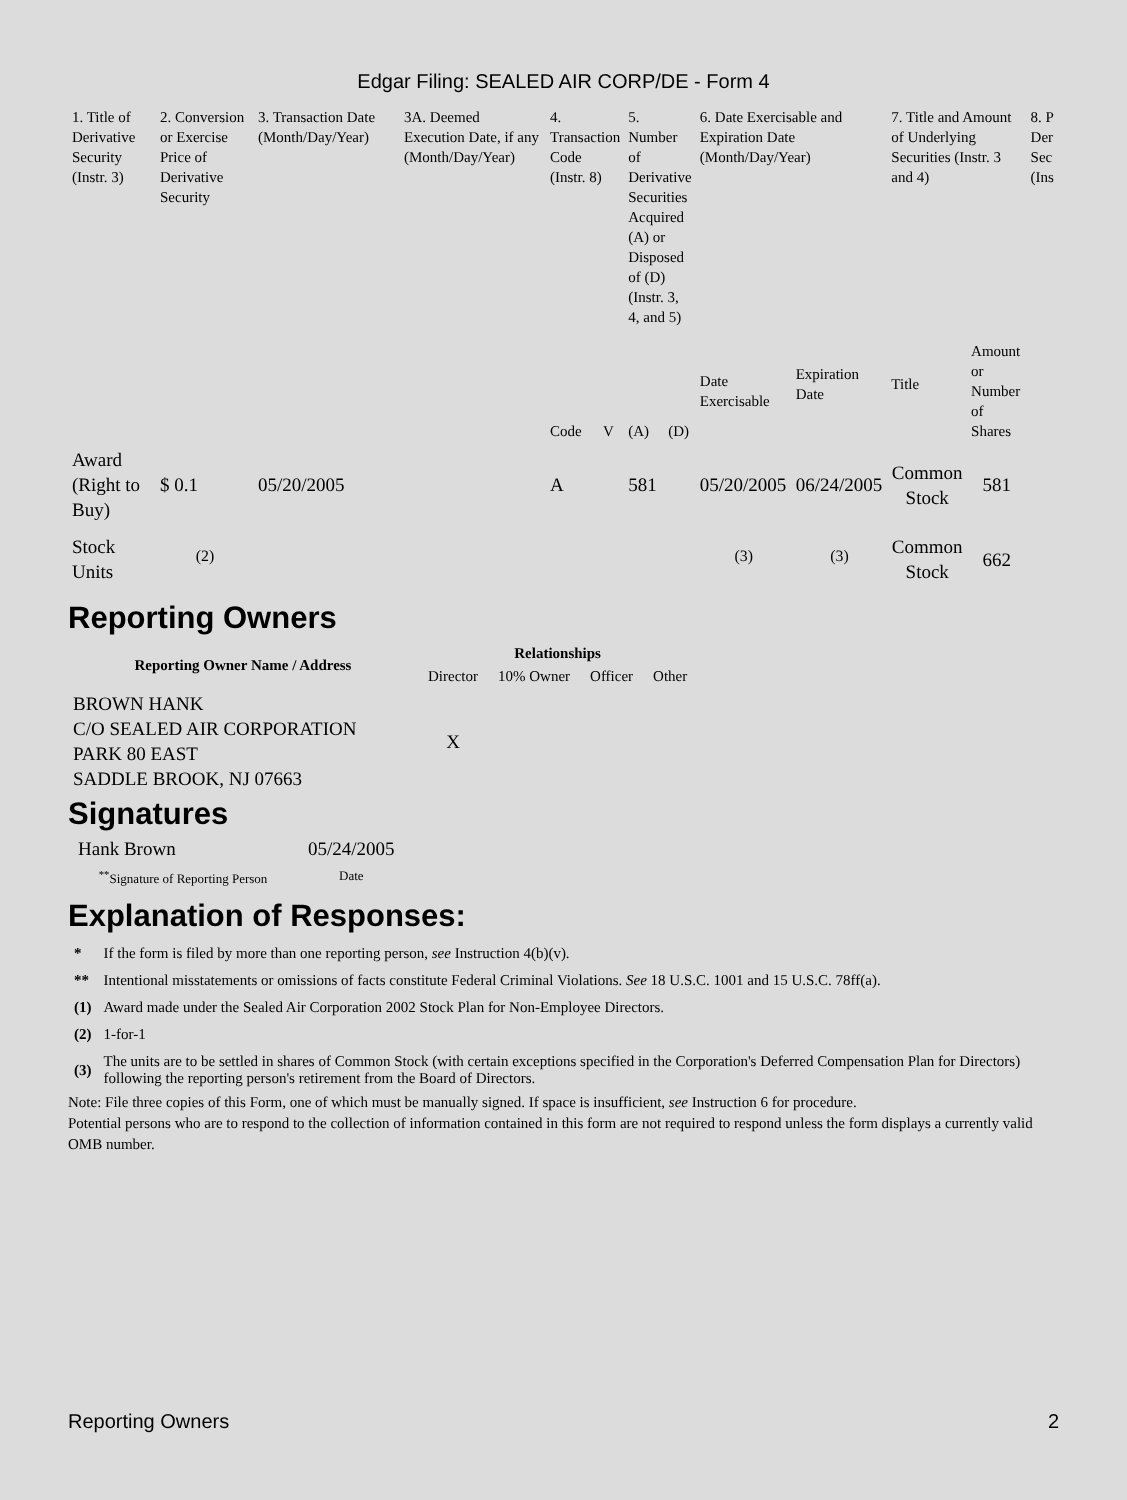Edgar Filing: SEALED AIR CORP/DE - Form 4
| 1. Title of Derivative Security (Instr. 3) | 2. Conversion or Exercise Price of Derivative Security | 3. Transaction Date (Month/Day/Year) | 3A. Deemed Execution Date, if any (Month/Day/Year) | 4. Transaction Code (Instr. 8) | | 5. Number of Derivative Securities Acquired (A) or Disposed of (D) (Instr. 3, 4, and 5) | | 6. Date Exercisable and Expiration Date (Month/Day/Year) | | 7. Title and Amount of Underlying Securities (Instr. 3 and 4) | | 8. P Der Sec (Ins |
| --- | --- | --- | --- | --- | --- | --- | --- | --- | --- | --- | --- | --- |
| | | | | Code | V | (A) | (D) | Date Exercisable | Expiration Date | Title | Amount or Number of Shares | |
| Award (Right to Buy) | $ 0.1 | 05/20/2005 | | A | | 581 | | 05/20/2005 | 06/24/2005 | Common Stock | 581 | |
| Stock Units | <sup>(2)</sup> | | | | | | | <sup>(3)</sup> | <sup>(3)</sup> | Common Stock | 662 | |
Reporting Owners
| Reporting Owner Name / Address | Relationships | | | |
| --- | --- | --- | --- | --- |
| | Director | 10% Owner | Officer | Other |
| BROWN HANK C/O SEALED AIR CORPORATION PARK 80 EAST SADDLE BROOK, NJ 07663 | X | | | |
Signatures
| Hank Brown | 05/24/2005 |
| <sup>**</sup> Signature of Reporting Person | Date |
Explanation of Responses:
| * | If the form is filed by more than one reporting person, see Instruction 4(b)(v). |
| ** | Intentional misstatements or omissions of facts constitute Federal Criminal Violations. See 18 U.S.C. 1001 and 15 U.S.C. 78ff(a). |
| (1) | Award made under the Sealed Air Corporation 2002 Stock Plan for Non-Employee Directors. |
| (2) | 1-for-1 |
| (3) | The units are to be settled in shares of Common Stock (with certain exceptions specified in the Corporation's Deferred Compensation Plan for Directors) following the reporting person's retirement from the Board of Directors. |
Note: File three copies of this Form, one of which must be manually signed. If space is insufficient, see Instruction 6 for procedure.
Potential persons who are to respond to the collection of information contained in this form are not required to respond unless the form displays a currently valid OMB number.
Reporting Owners 2